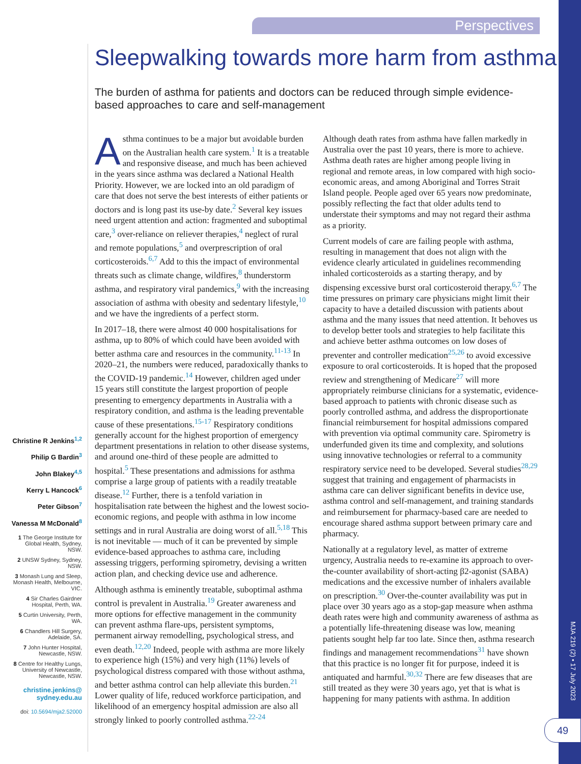Perspectives
Sleepwalking towards more harm from asthma
The burden of asthma for patients and doctors can be reduced through simple evidence-based approaches to care and self-management
Christine R Jenkins<sup>1,2</sup>
Philip G Bardin<sup>3</sup>
John Blakey<sup>4,5</sup>
Kerry L Hancock<sup>6</sup>
Peter Gibson<sup>7</sup>
Vanessa M McDonald<sup>8</sup>
1 The George Institute for Global Health, Sydney, NSW.
2 UNSW Sydney, Sydney, NSW.
3 Monash Lung and Sleep, Monash Health, Melbourne, VIC.
4 Sir Charles Gairdner Hospital, Perth, WA.
5 Curtin University, Perth, WA.
6 Chandlers Hill Surgery, Adelaide, SA.
7 John Hunter Hospital, Newcastle, NSW.
8 Centre for Healthy Lungs, University of Newcastle, Newcastle, NSW.
christine.jenkins@ sydney.edu.au
doi: 10.5694/mja2.52000
Asthma continues to be a major but avoidable burden on the Australian health care system.<sup>1</sup> It is a treatable and responsive disease, and much has been achieved in the years since asthma was declared a National Health Priority. However, we are locked into an old paradigm of care that does not serve the best interests of either patients or doctors and is long past its use-by date.<sup>2</sup> Several key issues need urgent attention and action: fragmented and suboptimal care,<sup>3</sup> over-reliance on reliever therapies,<sup>4</sup> neglect of rural and remote populations,<sup>5</sup> and overprescription of oral corticosteroids.<sup>6,7</sup> Add to this the impact of environmental threats such as climate change, wildfires,<sup>8</sup> thunderstorm asthma, and respiratory viral pandemics,<sup>9</sup> with the increasing association of asthma with obesity and sedentary lifestyle,<sup>10</sup> and we have the ingredients of a perfect storm.
In 2017–18, there were almost 40 000 hospitalisations for asthma, up to 80% of which could have been avoided with better asthma care and resources in the community.<sup>11-13</sup> In 2020–21, the numbers were reduced, paradoxically thanks to the COVID-19 pandemic.<sup>14</sup> However, children aged under 15 years still constitute the largest proportion of people presenting to emergency departments in Australia with a respiratory condition, and asthma is the leading preventable cause of these presentations.<sup>15-17</sup> Respiratory conditions generally account for the highest proportion of emergency department presentations in relation to other disease systems, and around one-third of these people are admitted to hospital.<sup>5</sup> These presentations and admissions for asthma comprise a large group of patients with a readily treatable disease.<sup>12</sup> Further, there is a tenfold variation in hospitalisation rate between the highest and the lowest socio-economic regions, and people with asthma in low income settings and in rural Australia are doing worst of all.<sup>5,18</sup> This is not inevitable — much of it can be prevented by simple evidence-based approaches to asthma care, including assessing triggers, performing spirometry, devising a written action plan, and checking device use and adherence.
Although asthma is eminently treatable, suboptimal asthma control is prevalent in Australia.<sup>19</sup> Greater awareness and more options for effective management in the community can prevent asthma flare-ups, persistent symptoms, permanent airway remodelling, psychological stress, and even death.<sup>12,20</sup> Indeed, people with asthma are more likely to experience high (15%) and very high (11%) levels of psychological distress compared with those without asthma, and better asthma control can help alleviate this burden.<sup>21</sup> Lower quality of life, reduced workforce participation, and likelihood of an emergency hospital admission are also all strongly linked to poorly controlled asthma.<sup>22-24</sup>
Although death rates from asthma have fallen markedly in Australia over the past 10 years, there is more to achieve. Asthma death rates are higher among people living in regional and remote areas, in low compared with high socio-economic areas, and among Aboriginal and Torres Strait Island people. People aged over 65 years now predominate, possibly reflecting the fact that older adults tend to understate their symptoms and may not regard their asthma as a priority.
Current models of care are failing people with asthma, resulting in management that does not align with the evidence clearly articulated in guidelines recommending inhaled corticosteroids as a starting therapy, and by dispensing excessive burst oral corticosteroid therapy.<sup>6,7</sup> The time pressures on primary care physicians might limit their capacity to have a detailed discussion with patients about asthma and the many issues that need attention. It behoves us to develop better tools and strategies to help facilitate this and achieve better asthma outcomes on low doses of preventer and controller medication<sup>25,26</sup> to avoid excessive exposure to oral corticosteroids. It is hoped that the proposed review and strengthening of Medicare<sup>27</sup> will more appropriately reimburse clinicians for a systematic, evidence-based approach to patients with chronic disease such as poorly controlled asthma, and address the disproportionate financial reimbursement for hospital admissions compared with prevention via optimal community care. Spirometry is underfunded given its time and complexity, and solutions using innovative technologies or referral to a community respiratory service need to be developed. Several studies<sup>28,29</sup> suggest that training and engagement of pharmacists in asthma care can deliver significant benefits in device use, asthma control and self-management, and training standards and reimbursement for pharmacy-based care are needed to encourage shared asthma support between primary care and pharmacy.
Nationally at a regulatory level, as matter of extreme urgency, Australia needs to re-examine its approach to over-the-counter availability of short-acting β2-agonist (SABA) medications and the excessive number of inhalers available on prescription.<sup>30</sup> Over-the-counter availability was put in place over 30 years ago as a stop-gap measure when asthma death rates were high and community awareness of asthma as a potentially life-threatening disease was low, meaning patients sought help far too late. Since then, asthma research findings and management recommendations<sup>31</sup> have shown that this practice is no longer fit for purpose, indeed it is antiquated and harmful.<sup>30,32</sup> There are few diseases that are still treated as they were 30 years ago, yet that is what is happening for many patients with asthma. In addition
MJA 219 (2) • 17 July 2023
49